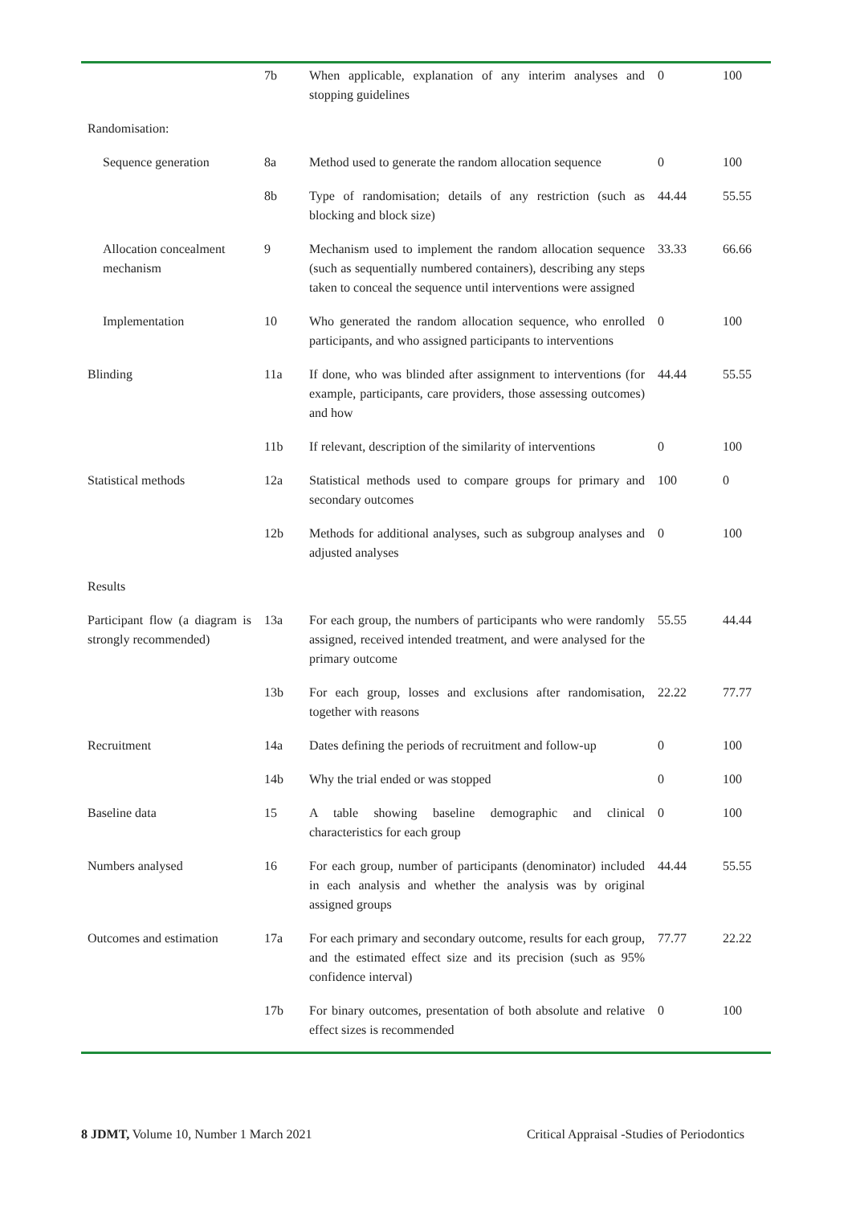| | 7b | When applicable, explanation of any interim analyses and stopping guidelines | 0 | 100 |
| Randomisation: | | | | |
| Sequence generation | 8a | Method used to generate the random allocation sequence | 0 | 100 |
| | 8b | Type of randomisation; details of any restriction (such as blocking and block size) | 44.44 | 55.55 |
| Allocation concealment mechanism | 9 | Mechanism used to implement the random allocation sequence (such as sequentially numbered containers), describing any steps taken to conceal the sequence until interventions were assigned | 33.33 | 66.66 |
| Implementation | 10 | Who generated the random allocation sequence, who enrolled participants, and who assigned participants to interventions | 0 | 100 |
| Blinding | 11a | If done, who was blinded after assignment to interventions (for example, participants, care providers, those assessing outcomes) and how | 44.44 | 55.55 |
| | 11b | If relevant, description of the similarity of interventions | 0 | 100 |
| Statistical methods | 12a | Statistical methods used to compare groups for primary and secondary outcomes | 100 | 0 |
| | 12b | Methods for additional analyses, such as subgroup analyses and adjusted analyses | 0 | 100 |
| Results | | | | |
| Participant flow (a diagram is strongly recommended) | 13a | For each group, the numbers of participants who were randomly assigned, received intended treatment, and were analysed for the primary outcome | 55.55 | 44.44 |
| | 13b | For each group, losses and exclusions after randomisation, together with reasons | 22.22 | 77.77 |
| Recruitment | 14a | Dates defining the periods of recruitment and follow-up | 0 | 100 |
| | 14b | Why the trial ended or was stopped | 0 | 100 |
| Baseline data | 15 | A table showing baseline demographic and clinical characteristics for each group | 0 | 100 |
| Numbers analysed | 16 | For each group, number of participants (denominator) included in each analysis and whether the analysis was by original assigned groups | 44.44 | 55.55 |
| Outcomes and estimation | 17a | For each primary and secondary outcome, results for each group, and the estimated effect size and its precision (such as 95% confidence interval) | 77.77 | 22.22 |
| | 17b | For binary outcomes, presentation of both absolute and relative effect sizes is recommended | 0 | 100 |
8 JDMT, Volume 10, Number 1 March 2021 Critical Appraisal -Studies of Periodontics